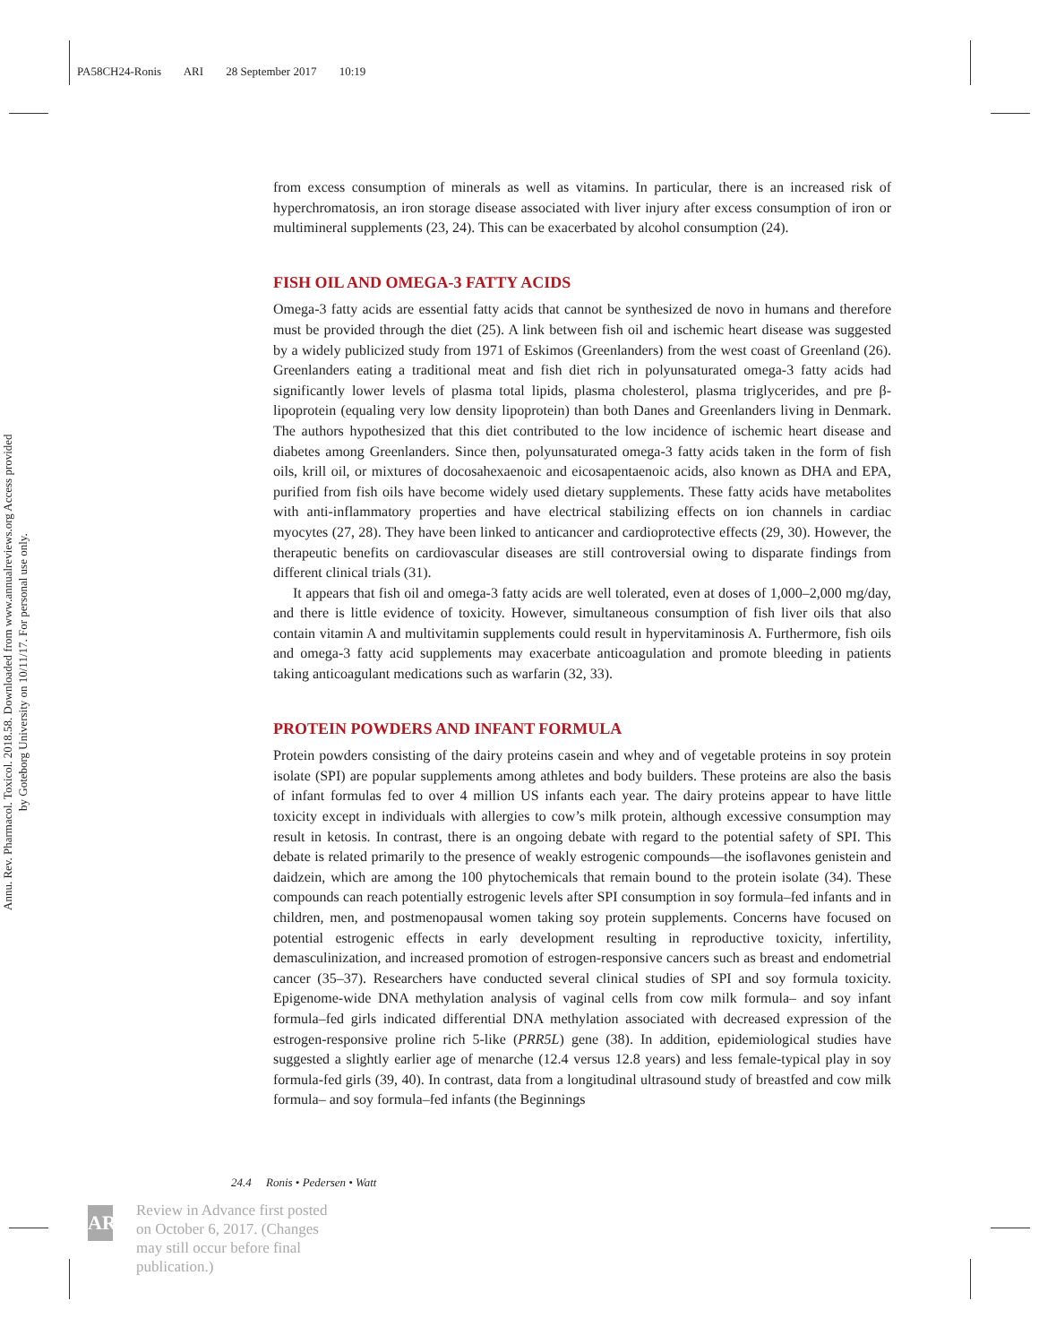PA58CH24-Ronis ARI 28 September 2017 10:19
Annu. Rev. Pharmacol. Toxicol. 2018.58. Downloaded from www.annualreviews.org Access provided by Goteborg University on 10/11/17. For personal use only.
from excess consumption of minerals as well as vitamins. In particular, there is an increased risk of hyperchromatosis, an iron storage disease associated with liver injury after excess consumption of iron or multimineral supplements (23, 24). This can be exacerbated by alcohol consumption (24).
FISH OIL AND OMEGA-3 FATTY ACIDS
Omega-3 fatty acids are essential fatty acids that cannot be synthesized de novo in humans and therefore must be provided through the diet (25). A link between fish oil and ischemic heart disease was suggested by a widely publicized study from 1971 of Eskimos (Greenlanders) from the west coast of Greenland (26). Greenlanders eating a traditional meat and fish diet rich in polyunsaturated omega-3 fatty acids had significantly lower levels of plasma total lipids, plasma cholesterol, plasma triglycerides, and pre β-lipoprotein (equaling very low density lipoprotein) than both Danes and Greenlanders living in Denmark. The authors hypothesized that this diet contributed to the low incidence of ischemic heart disease and diabetes among Greenlanders. Since then, polyunsaturated omega-3 fatty acids taken in the form of fish oils, krill oil, or mixtures of docosahexaenoic and eicosapentaenoic acids, also known as DHA and EPA, purified from fish oils have become widely used dietary supplements. These fatty acids have metabolites with anti-inflammatory properties and have electrical stabilizing effects on ion channels in cardiac myocytes (27, 28). They have been linked to anticancer and cardioprotective effects (29, 30). However, the therapeutic benefits on cardiovascular diseases are still controversial owing to disparate findings from different clinical trials (31).
It appears that fish oil and omega-3 fatty acids are well tolerated, even at doses of 1,000–2,000 mg/day, and there is little evidence of toxicity. However, simultaneous consumption of fish liver oils that also contain vitamin A and multivitamin supplements could result in hypervitaminosis A. Furthermore, fish oils and omega-3 fatty acid supplements may exacerbate anticoagulation and promote bleeding in patients taking anticoagulant medications such as warfarin (32, 33).
PROTEIN POWDERS AND INFANT FORMULA
Protein powders consisting of the dairy proteins casein and whey and of vegetable proteins in soy protein isolate (SPI) are popular supplements among athletes and body builders. These proteins are also the basis of infant formulas fed to over 4 million US infants each year. The dairy proteins appear to have little toxicity except in individuals with allergies to cow’s milk protein, although excessive consumption may result in ketosis. In contrast, there is an ongoing debate with regard to the potential safety of SPI. This debate is related primarily to the presence of weakly estrogenic compounds—the isoflavones genistein and daidzein, which are among the 100 phytochemicals that remain bound to the protein isolate (34). These compounds can reach potentially estrogenic levels after SPI consumption in soy formula–fed infants and in children, men, and postmenopausal women taking soy protein supplements. Concerns have focused on potential estrogenic effects in early development resulting in reproductive toxicity, infertility, demasculinization, and increased promotion of estrogen-responsive cancers such as breast and endometrial cancer (35–37). Researchers have conducted several clinical studies of SPI and soy formula toxicity. Epigenome-wide DNA methylation analysis of vaginal cells from cow milk formula– and soy infant formula–fed girls indicated differential DNA methylation associated with decreased expression of the estrogen-responsive proline rich 5-like (PRR5L) gene (38). In addition, epidemiological studies have suggested a slightly earlier age of menarche (12.4 versus 12.8 years) and less female-typical play in soy formula-fed girls (39, 40). In contrast, data from a longitudinal ultrasound study of breastfed and cow milk formula– and soy formula–fed infants (the Beginnings
24.4 Ronis • Pedersen • Watt
AR
Review in Advance first posted
on October 6, 2017. (Changes
may still occur before final
publication.)